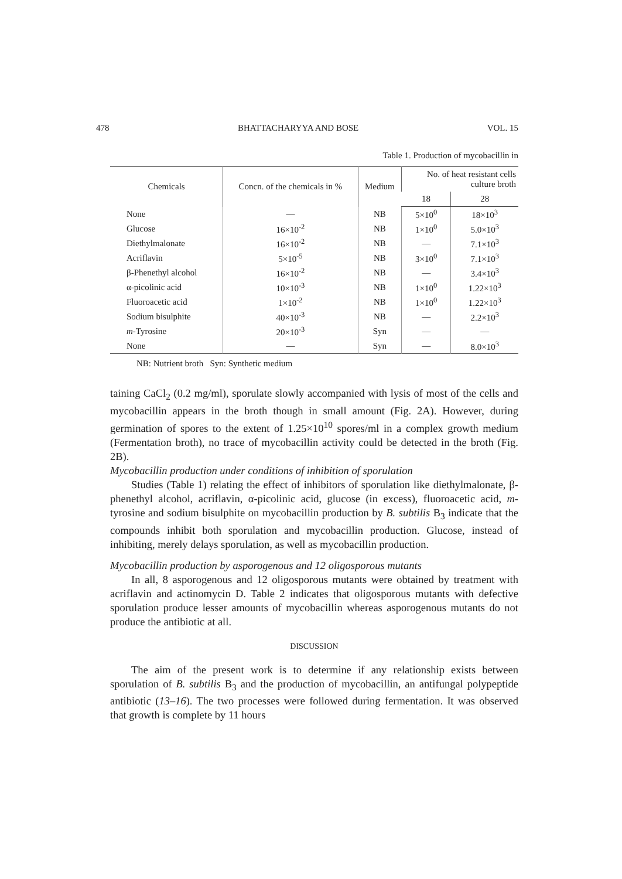478 BHATTACHARYYA AND BOSE VOL. 15
Table 1. Production of mycobacillin in
| Chemicals | Concn. of the chemicals in % | Medium | No. of heat resistant cells culture broth | |
| --- | --- | --- | --- | --- |
| | | | 18 | 28 |
| None | — | NB | 5×10<sup>0</sup> | 18×10<sup>3</sup> |
| Glucose | 16×10<sup>-2</sup> | NB | 1×10<sup>0</sup> | 5.0×10<sup>3</sup> |
| Diethylmalonate | 16×10<sup>-2</sup> | NB | — | 7.1×10<sup>3</sup> |
| Acriflavin | 5×10<sup>-5</sup> | NB | 3×10<sup>0</sup> | 7.1×10<sup>3</sup> |
| β-Phenethyl alcohol | 16×10<sup>-2</sup> | NB | — | 3.4×10<sup>3</sup> |
| α-picolinic acid | 10×10<sup>-3</sup> | NB | 1×10<sup>0</sup> | 1.22×10<sup>3</sup> |
| Fluoroacetic acid | 1×10<sup>-2</sup> | NB | 1×10<sup>0</sup> | 1.22×10<sup>3</sup> |
| Sodium bisulphite | 40×10<sup>-3</sup> | NB | — | 2.2×10<sup>3</sup> |
| m -Tyrosine | 20×10<sup>-3</sup> | Syn | — | — |
| None | — | Syn | — | 8.0×10<sup>3</sup> |
NB: Nutrient broth Syn: Synthetic medium
taining CaCl<sub>2</sub> (0.2 mg/ml), sporulate slowly accompanied with lysis of most of the cells and mycobacillin appears in the broth though in small amount (Fig. 2A). However, during germination of spores to the extent of 1.25×10<sup>10</sup> spores/ml in a complex growth medium (Fermentation broth), no trace of mycobacillin activity could be detected in the broth (Fig. 2B).
Mycobacillin production under conditions of inhibition of sporulation
Studies (Table 1) relating the effect of inhibitors of sporulation like diethylmalonate, β-phenethyl alcohol, acriflavin, α-picolinic acid, glucose (in excess), fluoroacetic acid, m-tyrosine and sodium bisulphite on mycobacillin production by B. subtilis B<sub>3</sub> indicate that the compounds inhibit both sporulation and mycobacillin production. Glucose, instead of inhibiting, merely delays sporulation, as well as mycobacillin production.
Mycobacillin production by asporogenous and 12 oligosporous mutants
In all, 8 asporogenous and 12 oligosporous mutants were obtained by treatment with acriflavin and actinomycin D. Table 2 indicates that oligosporous mutants with defective sporulation produce lesser amounts of mycobacillin whereas asporogenous mutants do not produce the antibiotic at all.
DISCUSSION
The aim of the present work is to determine if any relationship exists between sporulation of B. subtilis B<sub>3</sub> and the production of mycobacillin, an antifungal polypeptide antibiotic (13–16). The two processes were followed during fermentation. It was observed that growth is complete by 11 hours